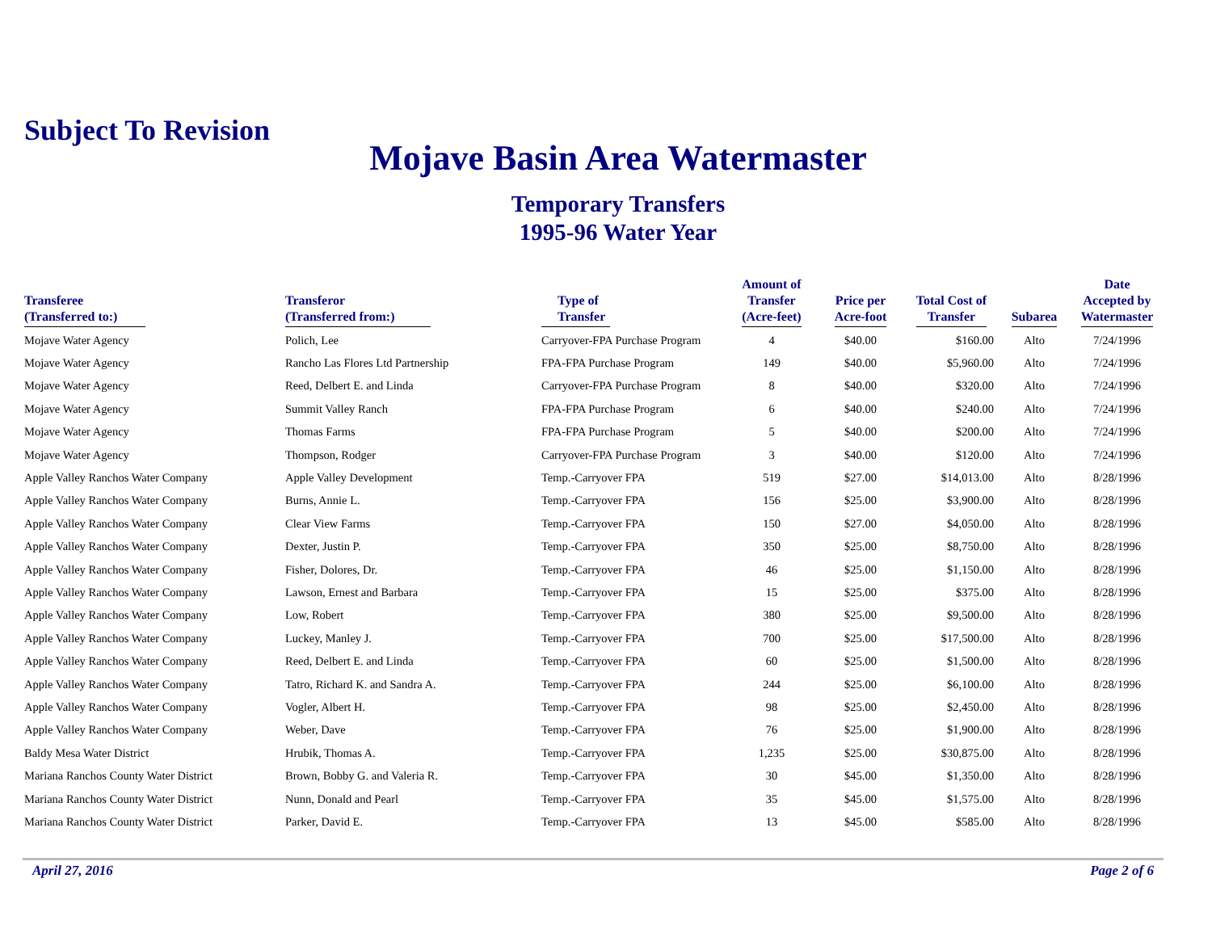Subject To Revision
Mojave Basin Area Watermaster
Temporary Transfers
1995-96 Water Year
| Transferee (Transferred to:) | Transferor (Transferred from:) | Type of Transfer | Amount of Transfer (Acre-feet) | Price per Acre-foot | Total Cost of Transfer | Subarea | Date Accepted by Watermaster |
| --- | --- | --- | --- | --- | --- | --- | --- |
| Mojave Water Agency | Polich, Lee | Carryover-FPA Purchase Program | 4 | $40.00 | $160.00 | Alto | 7/24/1996 |
| Mojave Water Agency | Rancho Las Flores Ltd Partnership | FPA-FPA Purchase Program | 149 | $40.00 | $5,960.00 | Alto | 7/24/1996 |
| Mojave Water Agency | Reed, Delbert E. and Linda | Carryover-FPA Purchase Program | 8 | $40.00 | $320.00 | Alto | 7/24/1996 |
| Mojave Water Agency | Summit Valley Ranch | FPA-FPA Purchase Program | 6 | $40.00 | $240.00 | Alto | 7/24/1996 |
| Mojave Water Agency | Thomas Farms | FPA-FPA Purchase Program | 5 | $40.00 | $200.00 | Alto | 7/24/1996 |
| Mojave Water Agency | Thompson, Rodger | Carryover-FPA Purchase Program | 3 | $40.00 | $120.00 | Alto | 7/24/1996 |
| Apple Valley Ranchos Water Company | Apple Valley Development | Temp.-Carryover FPA | 519 | $27.00 | $14,013.00 | Alto | 8/28/1996 |
| Apple Valley Ranchos Water Company | Burns, Annie L. | Temp.-Carryover FPA | 156 | $25.00 | $3,900.00 | Alto | 8/28/1996 |
| Apple Valley Ranchos Water Company | Clear View Farms | Temp.-Carryover FPA | 150 | $27.00 | $4,050.00 | Alto | 8/28/1996 |
| Apple Valley Ranchos Water Company | Dexter, Justin P. | Temp.-Carryover FPA | 350 | $25.00 | $8,750.00 | Alto | 8/28/1996 |
| Apple Valley Ranchos Water Company | Fisher, Dolores, Dr. | Temp.-Carryover FPA | 46 | $25.00 | $1,150.00 | Alto | 8/28/1996 |
| Apple Valley Ranchos Water Company | Lawson, Ernest and Barbara | Temp.-Carryover FPA | 15 | $25.00 | $375.00 | Alto | 8/28/1996 |
| Apple Valley Ranchos Water Company | Low, Robert | Temp.-Carryover FPA | 380 | $25.00 | $9,500.00 | Alto | 8/28/1996 |
| Apple Valley Ranchos Water Company | Luckey, Manley J. | Temp.-Carryover FPA | 700 | $25.00 | $17,500.00 | Alto | 8/28/1996 |
| Apple Valley Ranchos Water Company | Reed, Delbert E. and Linda | Temp.-Carryover FPA | 60 | $25.00 | $1,500.00 | Alto | 8/28/1996 |
| Apple Valley Ranchos Water Company | Tatro, Richard K. and Sandra A. | Temp.-Carryover FPA | 244 | $25.00 | $6,100.00 | Alto | 8/28/1996 |
| Apple Valley Ranchos Water Company | Vogler, Albert H. | Temp.-Carryover FPA | 98 | $25.00 | $2,450.00 | Alto | 8/28/1996 |
| Apple Valley Ranchos Water Company | Weber, Dave | Temp.-Carryover FPA | 76 | $25.00 | $1,900.00 | Alto | 8/28/1996 |
| Baldy Mesa Water District | Hrubik, Thomas A. | Temp.-Carryover FPA | 1,235 | $25.00 | $30,875.00 | Alto | 8/28/1996 |
| Mariana Ranchos County Water District | Brown, Bobby G. and Valeria R. | Temp.-Carryover FPA | 30 | $45.00 | $1,350.00 | Alto | 8/28/1996 |
| Mariana Ranchos County Water District | Nunn, Donald and Pearl | Temp.-Carryover FPA | 35 | $45.00 | $1,575.00 | Alto | 8/28/1996 |
| Mariana Ranchos County Water District | Parker, David E. | Temp.-Carryover FPA | 13 | $45.00 | $585.00 | Alto | 8/28/1996 |
April 27, 2016 Page 2 of 6